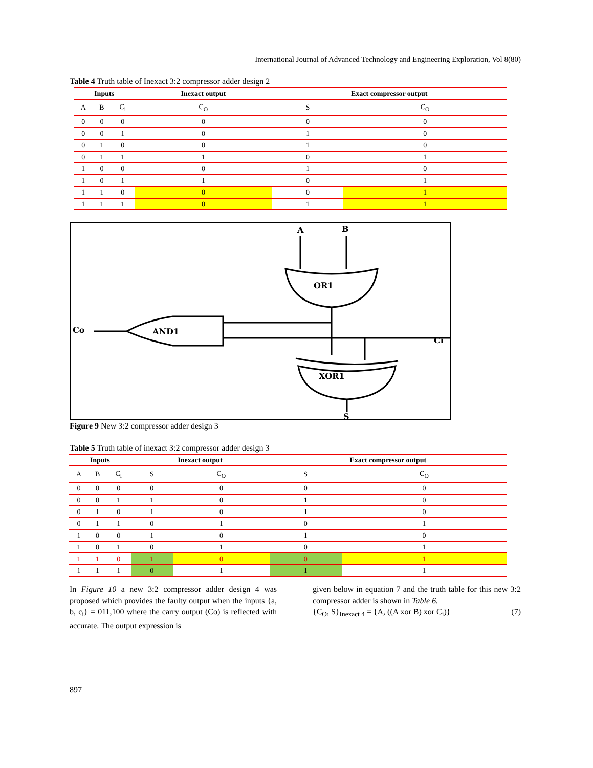International Journal of Advanced Technology and Engineering Exploration, Vol 8(80)
Table 4 Truth table of Inexact 3:2 compressor adder design 2
| Inputs | | | Inexact output | Exact compressor output | |
| --- | --- | --- | --- | --- | --- |
| A | B | C<sub>i</sub> | C<sub>O</sub> | S | C<sub>O</sub> |
| 0 | 0 | 0 | 0 | 0 | 0 |
| 0 | 0 | 1 | 0 | 1 | 0 |
| 0 | 1 | 0 | 0 | 1 | 0 |
| 0 | 1 | 1 | 1 | 0 | 1 |
| 1 | 0 | 0 | 0 | 1 | 0 |
| 1 | 0 | 1 | 1 | 0 | 1 |
| 1 | 1 | 0 | 0 | 0 | 1 |
| 1 | 1 | 1 | 0 | 1 | 1 |
A
B
OR1
AND1
Co
Ci
XOR1
S
Figure 9 New 3:2 compressor adder design 3
Table 5 Truth table of inexact 3:2 compressor adder design 3
| Inputs | | | Inexact output | | Exact compressor output | |
| --- | --- | --- | --- | --- | --- | --- |
| A | B | C<sub>i</sub> | S | C<sub>O</sub> | S | C<sub>O</sub> |
| 0 | 0 | 0 | 0 | 0 | 0 | 0 |
| 0 | 0 | 1 | 1 | 0 | 1 | 0 |
| 0 | 1 | 0 | 1 | 0 | 1 | 0 |
| 0 | 1 | 1 | 0 | 1 | 0 | 1 |
| 1 | 0 | 0 | 1 | 0 | 1 | 0 |
| 1 | 0 | 1 | 0 | 1 | 0 | 1 |
| 1 | 1 | 0 | 1 | 0 | 0 | 1 |
| 1 | 1 | 1 | 0 | 1 | 1 | 1 |
In Figure 10 a new 3:2 compressor adder design 4 was proposed which provides the faulty output when the inputs {a, b, c<sub>i</sub>} = 011,100 where the carry output (Co) is reflected with accurate. The output expression is
given below in equation 7 and the truth table for this new 3:2 compressor adder is shown in Table 6.
{C<sub>O</sub>, S}<sub>Inexact 4</sub> = {A, ((A xor B) xor C<sub>i</sub>)} (7)
897